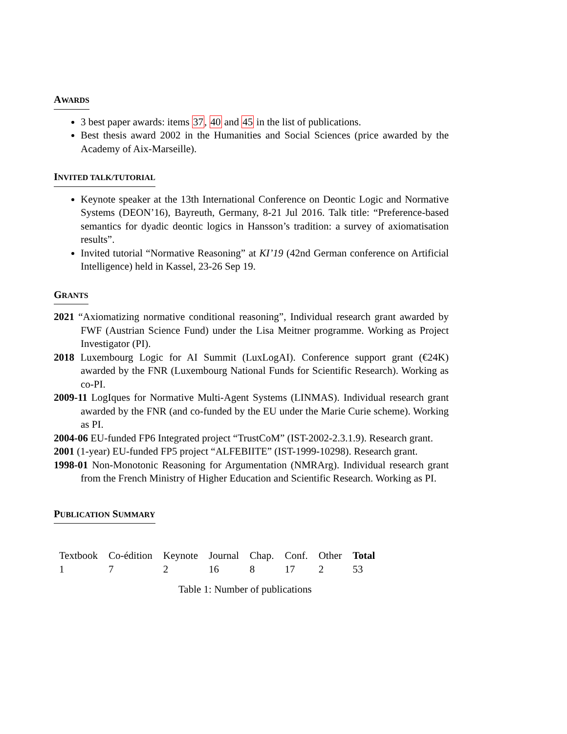AWARDS
3 best paper awards: items 37, 40 and 45 in the list of publications.
Best thesis award 2002 in the Humanities and Social Sciences (price awarded by the Academy of Aix-Marseille).
INVITED TALK/TUTORIAL
Keynote speaker at the 13th International Conference on Deontic Logic and Normative Systems (DEON’16), Bayreuth, Germany, 8-21 Jul 2016. Talk title: “Preference-based semantics for dyadic deontic logics in Hansson’s tradition: a survey of axiomatisation results”.
Invited tutorial “Normative Reasoning” at KI’19 (42nd German conference on Artificial Intelligence) held in Kassel, 23-26 Sep 19.
GRANTS
2021 “Axiomatizing normative conditional reasoning”, Individual research grant awarded by FWF (Austrian Science Fund) under the Lisa Meitner programme. Working as Project Investigator (PI).
2018 Luxembourg Logic for AI Summit (LuxLogAI). Conference support grant (€24K) awarded by the FNR (Luxembourg National Funds for Scientific Research). Working as co-PI.
2009-11 LogIques for Normative Multi-Agent Systems (LINMAS). Individual research grant awarded by the FNR (and co-funded by the EU under the Marie Curie scheme). Working as PI.
2004-06 EU-funded FP6 Integrated project “TrustCoM” (IST-2002-2.3.1.9). Research grant.
2001 (1-year) EU-funded FP5 project “ALFEBIITE” (IST-1999-10298). Research grant.
1998-01 Non-Monotonic Reasoning for Argumentation (NMRArg). Individual research grant from the French Ministry of Higher Education and Scientific Research. Working as PI.
PUBLICATION SUMMARY
| Textbook | Co-édition | Keynote | Journal | Chap. | Conf. | Other | Total |
| 1 | 7 | 2 | 16 | 8 | 17 | 2 | 53 |
Table 1: Number of publications